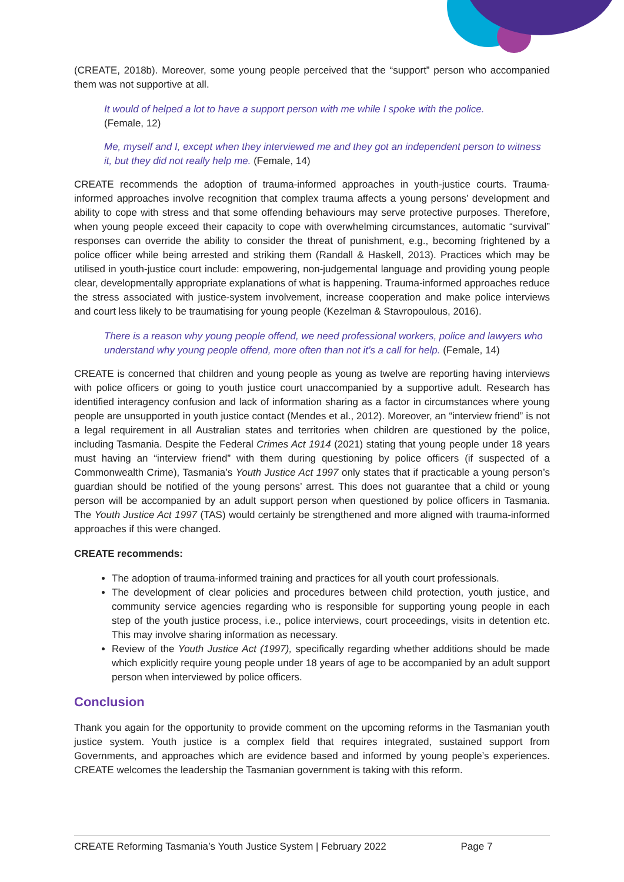(CREATE, 2018b). Moreover, some young people perceived that the “support” person who accompanied them was not supportive at all.
It would of helped a lot to have a support person with me while I spoke with the police.
(Female, 12)
Me, myself and I, except when they interviewed me and they got an independent person to witness it, but they did not really help me. (Female, 14)
CREATE recommends the adoption of trauma-informed approaches in youth-justice courts. Trauma-informed approaches involve recognition that complex trauma affects a young persons’ development and ability to cope with stress and that some offending behaviours may serve protective purposes. Therefore, when young people exceed their capacity to cope with overwhelming circumstances, automatic “survival” responses can override the ability to consider the threat of punishment, e.g., becoming frightened by a police officer while being arrested and striking them (Randall & Haskell, 2013). Practices which may be utilised in youth-justice court include: empowering, non-judgemental language and providing young people clear, developmentally appropriate explanations of what is happening. Trauma-informed approaches reduce the stress associated with justice-system involvement, increase cooperation and make police interviews and court less likely to be traumatising for young people (Kezelman & Stavropoulous, 2016).
There is a reason why young people offend, we need professional workers, police and lawyers who understand why young people offend, more often than not it’s a call for help. (Female, 14)
CREATE is concerned that children and young people as young as twelve are reporting having interviews with police officers or going to youth justice court unaccompanied by a supportive adult. Research has identified interagency confusion and lack of information sharing as a factor in circumstances where young people are unsupported in youth justice contact (Mendes et al., 2012). Moreover, an “interview friend” is not a legal requirement in all Australian states and territories when children are questioned by the police, including Tasmania. Despite the Federal Crimes Act 1914 (2021) stating that young people under 18 years must having an “interview friend” with them during questioning by police officers (if suspected of a Commonwealth Crime), Tasmania’s Youth Justice Act 1997 only states that if practicable a young person’s guardian should be notified of the young persons’ arrest. This does not guarantee that a child or young person will be accompanied by an adult support person when questioned by police officers in Tasmania. The Youth Justice Act 1997 (TAS) would certainly be strengthened and more aligned with trauma-informed approaches if this were changed.
CREATE recommends:
The adoption of trauma-informed training and practices for all youth court professionals.
The development of clear policies and procedures between child protection, youth justice, and community service agencies regarding who is responsible for supporting young people in each step of the youth justice process, i.e., police interviews, court proceedings, visits in detention etc. This may involve sharing information as necessary.
Review of the Youth Justice Act (1997), specifically regarding whether additions should be made which explicitly require young people under 18 years of age to be accompanied by an adult support person when interviewed by police officers.
Conclusion
Thank you again for the opportunity to provide comment on the upcoming reforms in the Tasmanian youth justice system. Youth justice is a complex field that requires integrated, sustained support from Governments, and approaches which are evidence based and informed by young people’s experiences. CREATE welcomes the leadership the Tasmanian government is taking with this reform.
CREATE Reforming Tasmania’s Youth Justice System | February 2022 Page 7